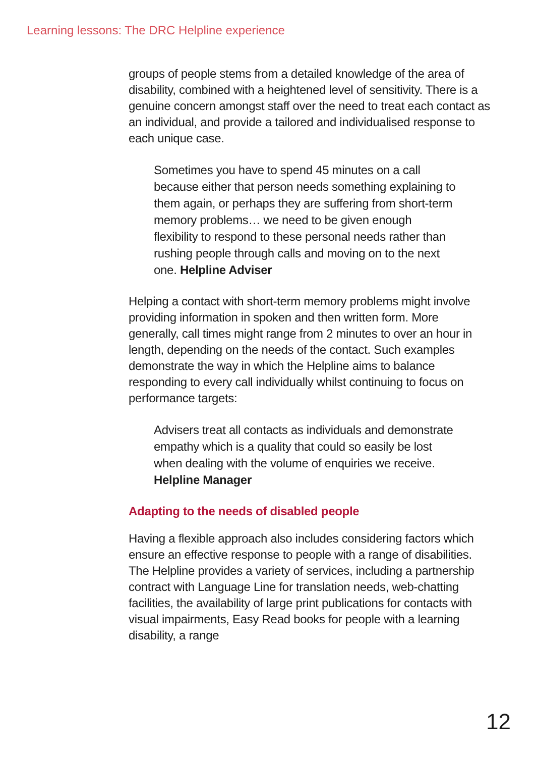Learning lessons: The DRC Helpline experience
groups of people stems from a detailed knowledge of the area of disability, combined with a heightened level of sensitivity. There is a genuine concern amongst staff over the need to treat each contact as an individual, and provide a tailored and individualised response to each unique case.
Sometimes you have to spend 45 minutes on a call because either that person needs something explaining to them again, or perhaps they are suffering from short-term memory problems… we need to be given enough flexibility to respond to these personal needs rather than rushing people through calls and moving on to the next one. Helpline Adviser
Helping a contact with short-term memory problems might involve providing information in spoken and then written form. More generally, call times might range from 2 minutes to over an hour in length, depending on the needs of the contact. Such examples demonstrate the way in which the Helpline aims to balance responding to every call individually whilst continuing to focus on performance targets:
Advisers treat all contacts as individuals and demonstrate empathy which is a quality that could so easily be lost when dealing with the volume of enquiries we receive. Helpline Manager
Adapting to the needs of disabled people
Having a flexible approach also includes considering factors which ensure an effective response to people with a range of disabilities. The Helpline provides a variety of services, including a partnership contract with Language Line for translation needs, web-chatting facilities, the availability of large print publications for contacts with visual impairments, Easy Read books for people with a learning disability, a range
12